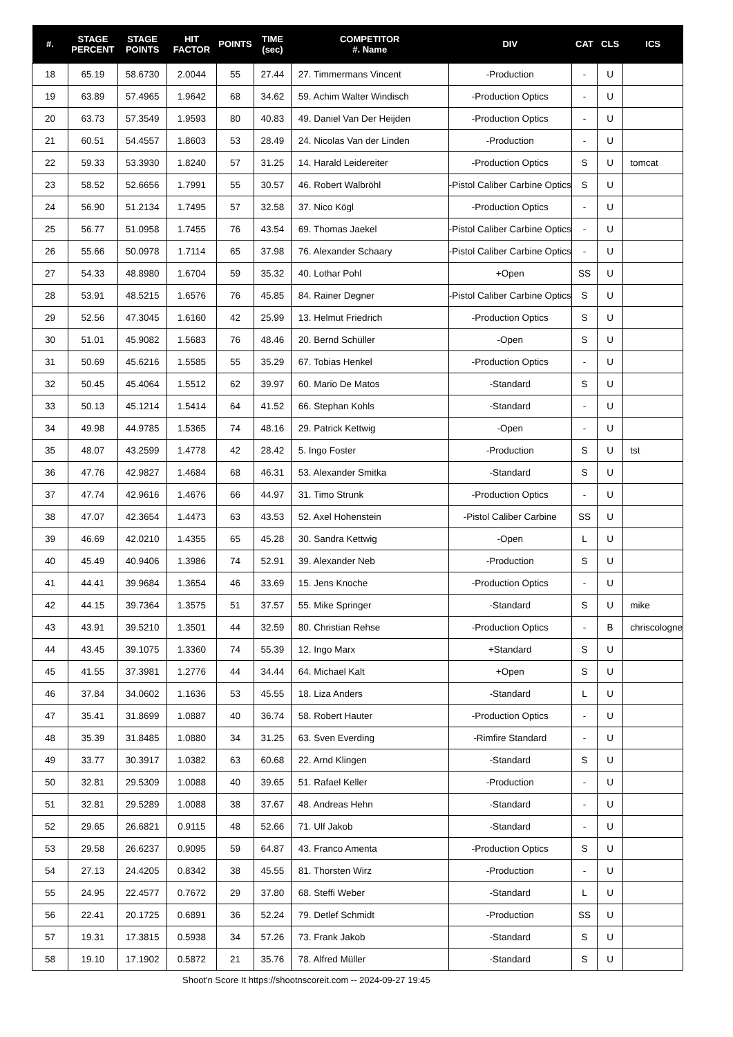| #. | STAGE PERCENT | STAGE POINTS | HIT FACTOR | POINTS | TIME (sec) | COMPETITOR #. Name | DIV | CAT | CLS | ICS |
| --- | --- | --- | --- | --- | --- | --- | --- | --- | --- | --- |
| 18 | 65.19 | 58.6730 | 2.0044 | 55 | 27.44 | 27. Timmermans Vincent | -Production | - | U | |
| 19 | 63.89 | 57.4965 | 1.9642 | 68 | 34.62 | 59. Achim Walter Windisch | -Production Optics | - | U | |
| 20 | 63.73 | 57.3549 | 1.9593 | 80 | 40.83 | 49. Daniel Van Der Heijden | -Production Optics | - | U | |
| 21 | 60.51 | 54.4557 | 1.8603 | 53 | 28.49 | 24. Nicolas Van der Linden | -Production | - | U | |
| 22 | 59.33 | 53.3930 | 1.8240 | 57 | 31.25 | 14. Harald Leidereiter | -Production Optics | S | U | tomcat |
| 23 | 58.52 | 52.6656 | 1.7991 | 55 | 30.57 | 46. Robert Walbröhl | -Pistol Caliber Carbine Optics | S | U | |
| 24 | 56.90 | 51.2134 | 1.7495 | 57 | 32.58 | 37. Nico Kögl | -Production Optics | - | U | |
| 25 | 56.77 | 51.0958 | 1.7455 | 76 | 43.54 | 69. Thomas Jaekel | -Pistol Caliber Carbine Optics | - | U | |
| 26 | 55.66 | 50.0978 | 1.7114 | 65 | 37.98 | 76. Alexander Schaary | -Pistol Caliber Carbine Optics | - | U | |
| 27 | 54.33 | 48.8980 | 1.6704 | 59 | 35.32 | 40. Lothar Pohl | +Open | SS | U | |
| 28 | 53.91 | 48.5215 | 1.6576 | 76 | 45.85 | 84. Rainer Degner | -Pistol Caliber Carbine Optics | S | U | |
| 29 | 52.56 | 47.3045 | 1.6160 | 42 | 25.99 | 13. Helmut Friedrich | -Production Optics | S | U | |
| 30 | 51.01 | 45.9082 | 1.5683 | 76 | 48.46 | 20. Bernd Schüller | -Open | S | U | |
| 31 | 50.69 | 45.6216 | 1.5585 | 55 | 35.29 | 67. Tobias Henkel | -Production Optics | - | U | |
| 32 | 50.45 | 45.4064 | 1.5512 | 62 | 39.97 | 60. Mario De Matos | -Standard | S | U | |
| 33 | 50.13 | 45.1214 | 1.5414 | 64 | 41.52 | 66. Stephan Kohls | -Standard | - | U | |
| 34 | 49.98 | 44.9785 | 1.5365 | 74 | 48.16 | 29. Patrick Kettwig | -Open | - | U | |
| 35 | 48.07 | 43.2599 | 1.4778 | 42 | 28.42 | 5. Ingo Foster | -Production | S | U | tst |
| 36 | 47.76 | 42.9827 | 1.4684 | 68 | 46.31 | 53. Alexander Smitka | -Standard | S | U | |
| 37 | 47.74 | 42.9616 | 1.4676 | 66 | 44.97 | 31. Timo Strunk | -Production Optics | - | U | |
| 38 | 47.07 | 42.3654 | 1.4473 | 63 | 43.53 | 52. Axel Hohenstein | -Pistol Caliber Carbine | SS | U | |
| 39 | 46.69 | 42.0210 | 1.4355 | 65 | 45.28 | 30. Sandra Kettwig | -Open | L | U | |
| 40 | 45.49 | 40.9406 | 1.3986 | 74 | 52.91 | 39. Alexander Neb | -Production | S | U | |
| 41 | 44.41 | 39.9684 | 1.3654 | 46 | 33.69 | 15. Jens Knoche | -Production Optics | - | U | |
| 42 | 44.15 | 39.7364 | 1.3575 | 51 | 37.57 | 55. Mike Springer | -Standard | S | U | mike |
| 43 | 43.91 | 39.5210 | 1.3501 | 44 | 32.59 | 80. Christian Rehse | -Production Optics | - | B | chriscologne |
| 44 | 43.45 | 39.1075 | 1.3360 | 74 | 55.39 | 12. Ingo Marx | +Standard | S | U | |
| 45 | 41.55 | 37.3981 | 1.2776 | 44 | 34.44 | 64. Michael Kalt | +Open | S | U | |
| 46 | 37.84 | 34.0602 | 1.1636 | 53 | 45.55 | 18. Liza Anders | -Standard | L | U | |
| 47 | 35.41 | 31.8699 | 1.0887 | 40 | 36.74 | 58. Robert Hauter | -Production Optics | - | U | |
| 48 | 35.39 | 31.8485 | 1.0880 | 34 | 31.25 | 63. Sven Everding | -Rimfire Standard | - | U | |
| 49 | 33.77 | 30.3917 | 1.0382 | 63 | 60.68 | 22. Arnd Klingen | -Standard | S | U | |
| 50 | 32.81 | 29.5309 | 1.0088 | 40 | 39.65 | 51. Rafael Keller | -Production | - | U | |
| 51 | 32.81 | 29.5289 | 1.0088 | 38 | 37.67 | 48. Andreas Hehn | -Standard | - | U | |
| 52 | 29.65 | 26.6821 | 0.9115 | 48 | 52.66 | 71. Ulf Jakob | -Standard | - | U | |
| 53 | 29.58 | 26.6237 | 0.9095 | 59 | 64.87 | 43. Franco Amenta | -Production Optics | S | U | |
| 54 | 27.13 | 24.4205 | 0.8342 | 38 | 45.55 | 81. Thorsten Wirz | -Production | - | U | |
| 55 | 24.95 | 22.4577 | 0.7672 | 29 | 37.80 | 68. Steffi Weber | -Standard | L | U | |
| 56 | 22.41 | 20.1725 | 0.6891 | 36 | 52.24 | 79. Detlef Schmidt | -Production | SS | U | |
| 57 | 19.31 | 17.3815 | 0.5938 | 34 | 57.26 | 73. Frank Jakob | -Standard | S | U | |
| 58 | 19.10 | 17.1902 | 0.5872 | 21 | 35.76 | 78. Alfred Müller | -Standard | S | U | |
Shoot'n Score It https://shootnscoreit.com -- 2024-09-27 19:45